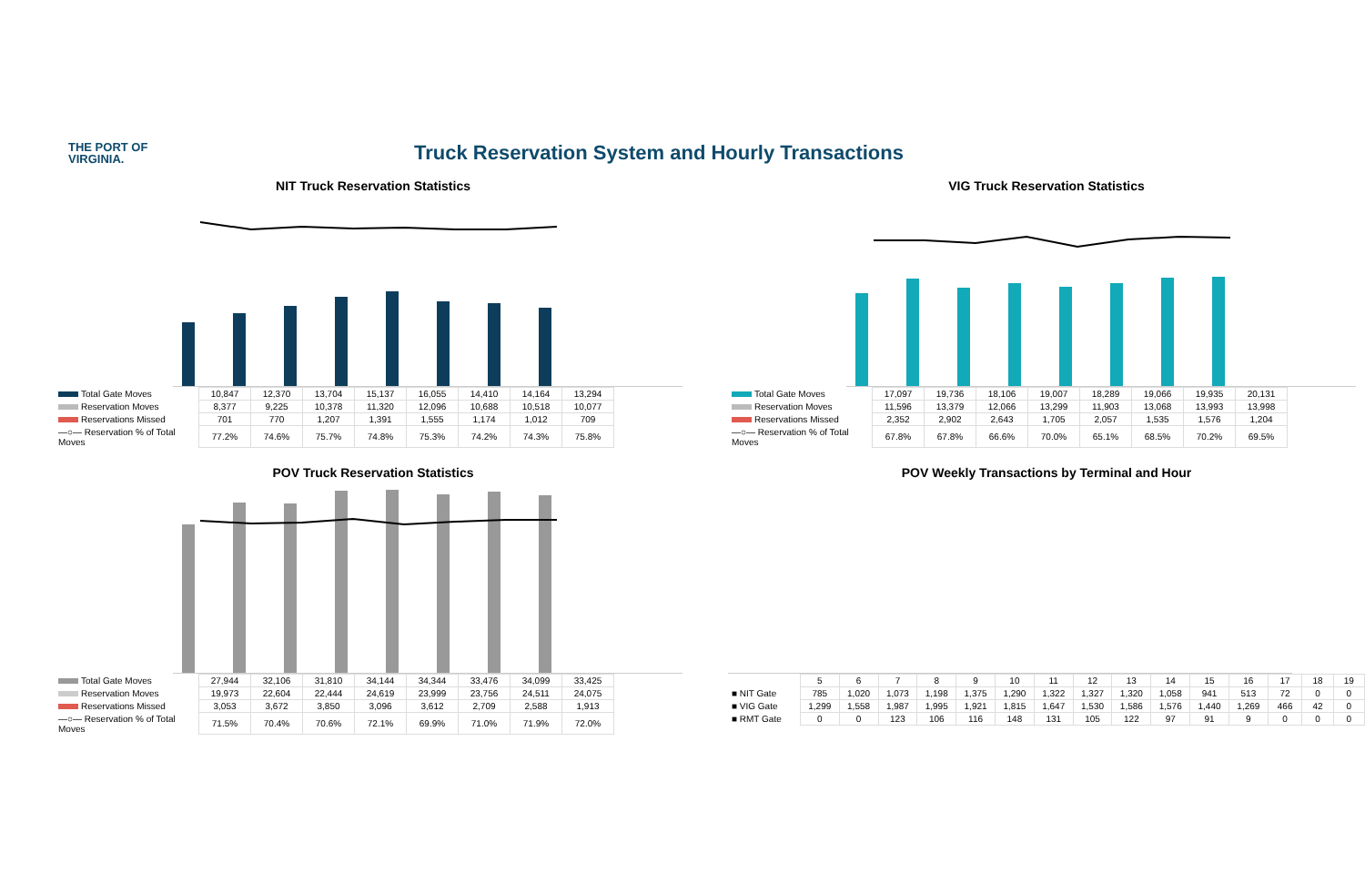THE PORT OF
VIRGINIA.
Truck Reservation System and Hourly Transactions
NIT Truck Reservation Statistics
| Total Gate Moves | 10,847 | 12,370 | 13,704 | 15,137 | 16,055 | 14,410 | 14,164 | 13,294 |
| Reservation Moves | 8,377 | 9,225 | 10,378 | 11,320 | 12,096 | 10,688 | 10,518 | 10,077 |
| Reservations Missed | 701 | 770 | 1,207 | 1,391 | 1,555 | 1,174 | 1,012 | 709 |
| —○— Reservation % of Total Moves | 77.2% | 74.6% | 75.7% | 74.8% | 75.3% | 74.2% | 74.3% | 75.8% |
VIG Truck Reservation Statistics
| Total Gate Moves | 17,097 | 19,736 | 18,106 | 19,007 | 18,289 | 19,066 | 19,935 | 20,131 |
| Reservation Moves | 11,596 | 13,379 | 12,066 | 13,299 | 11,903 | 13,068 | 13,993 | 13,998 |
| Reservations Missed | 2,352 | 2,902 | 2,643 | 1,705 | 2,057 | 1,535 | 1,576 | 1,204 |
| —○— Reservation % of Total Moves | 67.8% | 67.8% | 66.6% | 70.0% | 65.1% | 68.5% | 70.2% | 69.5% |
POV Truck Reservation Statistics
| Total Gate Moves | 27,944 | 32,106 | 31,810 | 34,144 | 34,344 | 33,476 | 34,099 | 33,425 |
| Reservation Moves | 19,973 | 22,604 | 22,444 | 24,619 | 23,999 | 23,756 | 24,511 | 24,075 |
| Reservations Missed | 3,053 | 3,672 | 3,850 | 3,096 | 3,612 | 2,709 | 2,588 | 1,913 |
| —○— Reservation % of Total Moves | 71.5% | 70.4% | 70.6% | 72.1% | 69.9% | 71.0% | 71.9% | 72.0% |
POV Weekly Transactions by Terminal and Hour
| | 5 | 6 | 7 | 8 | 9 | 10 | 11 | 12 | 13 | 14 | 15 | 16 | 17 | 18 | 19 |
| ■ NIT Gate | 785 | 1,020 | 1,073 | 1,198 | 1,375 | 1,290 | 1,322 | 1,327 | 1,320 | 1,058 | 941 | 513 | 72 | 0 | 0 |
| ■ VIG Gate | 1,299 | 1,558 | 1,987 | 1,995 | 1,921 | 1,815 | 1,647 | 1,530 | 1,586 | 1,576 | 1,440 | 1,269 | 466 | 42 | 0 |
| ■ RMT Gate | 0 | 0 | 123 | 106 | 116 | 148 | 131 | 105 | 122 | 97 | 91 | 9 | 0 | 0 | 0 |